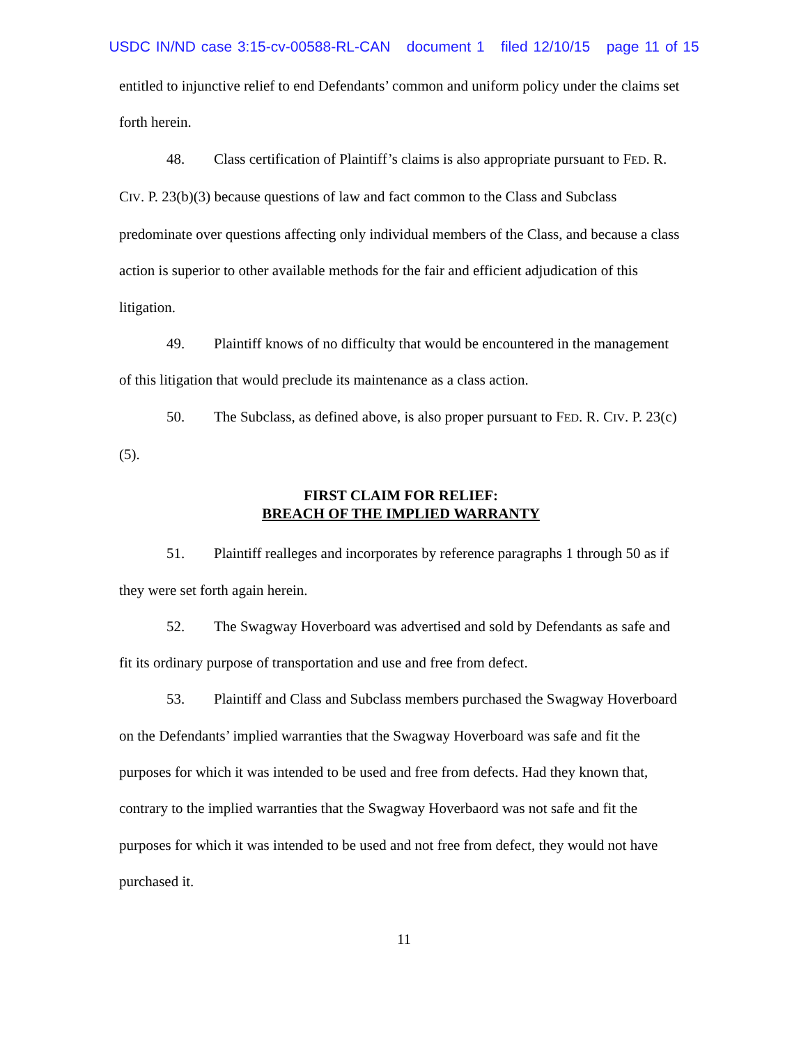USDC IN/ND case 3:15-cv-00588-RL-CAN document 1 filed 12/10/15 page 11 of 15
entitled to injunctive relief to end Defendants’ common and uniform policy under the claims set forth herein.
48. Class certification of Plaintiff’s claims is also appropriate pursuant to FED. R. CIV. P. 23(b)(3) because questions of law and fact common to the Class and Subclass predominate over questions affecting only individual members of the Class, and because a class action is superior to other available methods for the fair and efficient adjudication of this litigation.
49. Plaintiff knows of no difficulty that would be encountered in the management of this litigation that would preclude its maintenance as a class action.
50. The Subclass, as defined above, is also proper pursuant to FED. R. CIV. P. 23(c)(5).
FIRST CLAIM FOR RELIEF:
BREACH OF THE IMPLIED WARRANTY
51. Plaintiff realleges and incorporates by reference paragraphs 1 through 50 as if they were set forth again herein.
52. The Swagway Hoverboard was advertised and sold by Defendants as safe and fit its ordinary purpose of transportation and use and free from defect.
53. Plaintiff and Class and Subclass members purchased the Swagway Hoverboard on the Defendants’ implied warranties that the Swagway Hoverboard was safe and fit the purposes for which it was intended to be used and free from defects. Had they known that, contrary to the implied warranties that the Swagway Hoverbaord was not safe and fit the purposes for which it was intended to be used and not free from defect, they would not have purchased it.
11